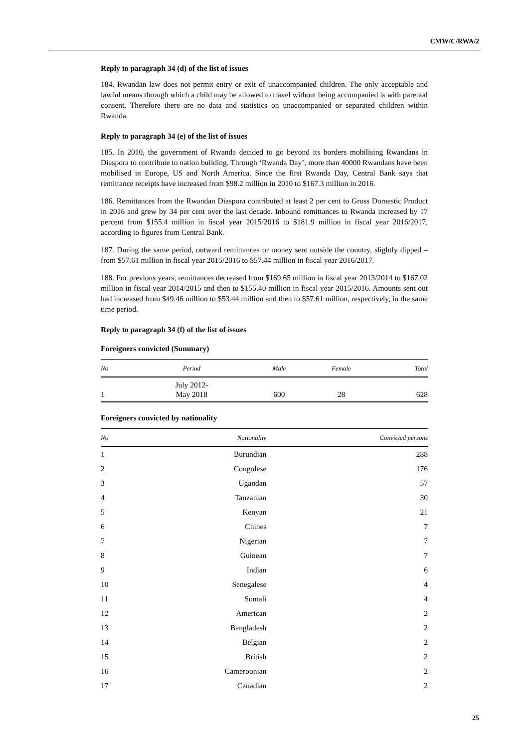CMW/C/RWA/2
Reply to paragraph 34 (d) of the list of issues
184. Rwandan law does not permit entry or exit of unaccompanied children. The only acceptable and lawful means through which a child may be allowed to travel without being accompanied is with parental consent. Therefore there are no data and statistics on unaccompanied or separated children within Rwanda.
Reply to paragraph 34 (e) of the list of issues
185. In 2010, the government of Rwanda decided to go beyond its borders mobilising Rwandans in Diaspora to contribute to nation building. Through ‘Rwanda Day’, more than 40000 Rwandans have been mobilised in Europe, US and North America. Since the first Rwanda Day, Central Bank says that remittance receipts have increased from $98.2 million in 2010 to $167.3 million in 2016.
186. Remittances from the Rwandan Diaspora contributed at least 2 per cent to Gross Domestic Product in 2016 and grew by 34 per cent over the last decade. Inbound remittances to Rwanda increased by 17 percent from $155.4 million in fiscal year 2015/2016 to $181.9 million in fiscal year 2016/2017, according to figures from Central Bank.
187. During the same period, outward remittances or money sent outside the country, slightly dipped – from $57.61 million in fiscal year 2015/2016 to $57.44 million in fiscal year 2016/2017.
188. For previous years, remittances decreased from $169.65 million in fiscal year 2013/2014 to $167.02 million in fiscal year 2014/2015 and then to $155.40 million in fiscal year 2015/2016. Amounts sent out had increased from $49.46 million to $53.44 million and then to $57.61 million, respectively, in the same time period.
Reply to paragraph 34 (f) of the list of issues
Foreigners convicted (Summary)
| No | Period | Male | Female | Total |
| --- | --- | --- | --- | --- |
| 1 | July 2012- May 2018 | 600 | 28 | 628 |
Foreigners convicted by nationality
| No | Nationality | Convicted persons |
| --- | --- | --- |
| 1 | Burundian | 288 |
| 2 | Congolese | 176 |
| 3 | Ugandan | 57 |
| 4 | Tanzanian | 30 |
| 5 | Kenyan | 21 |
| 6 | Chines | 7 |
| 7 | Nigerian | 7 |
| 8 | Guinean | 7 |
| 9 | Indian | 6 |
| 10 | Senegalese | 4 |
| 11 | Somali | 4 |
| 12 | American | 2 |
| 13 | Bangladesh | 2 |
| 14 | Belgian | 2 |
| 15 | British | 2 |
| 16 | Cameroonian | 2 |
| 17 | Canadian | 2 |
25